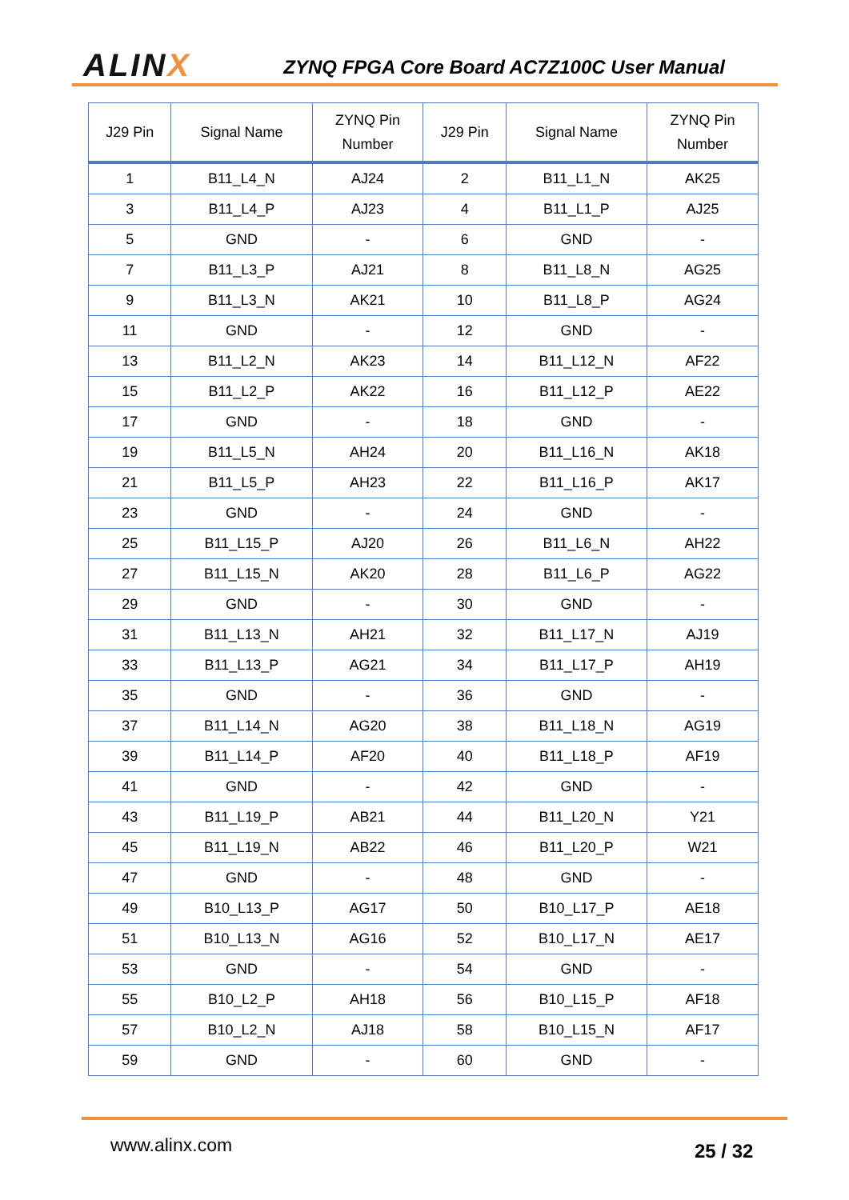ALINX
ZYNQ FPGA Core Board AC7Z100C User Manual
| J29 Pin | Signal Name | ZYNQ Pin Number | J29 Pin | Signal Name | ZYNQ Pin Number |
| --- | --- | --- | --- | --- | --- |
| 1 | B11_L4_N | AJ24 | 2 | B11_L1_N | AK25 |
| 3 | B11_L4_P | AJ23 | 4 | B11_L1_P | AJ25 |
| 5 | GND | - | 6 | GND | - |
| 7 | B11_L3_P | AJ21 | 8 | B11_L8_N | AG25 |
| 9 | B11_L3_N | AK21 | 10 | B11_L8_P | AG24 |
| 11 | GND | - | 12 | GND | - |
| 13 | B11_L2_N | AK23 | 14 | B11_L12_N | AF22 |
| 15 | B11_L2_P | AK22 | 16 | B11_L12_P | AE22 |
| 17 | GND | - | 18 | GND | - |
| 19 | B11_L5_N | AH24 | 20 | B11_L16_N | AK18 |
| 21 | B11_L5_P | AH23 | 22 | B11_L16_P | AK17 |
| 23 | GND | - | 24 | GND | - |
| 25 | B11_L15_P | AJ20 | 26 | B11_L6_N | AH22 |
| 27 | B11_L15_N | AK20 | 28 | B11_L6_P | AG22 |
| 29 | GND | - | 30 | GND | - |
| 31 | B11_L13_N | AH21 | 32 | B11_L17_N | AJ19 |
| 33 | B11_L13_P | AG21 | 34 | B11_L17_P | AH19 |
| 35 | GND | - | 36 | GND | - |
| 37 | B11_L14_N | AG20 | 38 | B11_L18_N | AG19 |
| 39 | B11_L14_P | AF20 | 40 | B11_L18_P | AF19 |
| 41 | GND | - | 42 | GND | - |
| 43 | B11_L19_P | AB21 | 44 | B11_L20_N | Y21 |
| 45 | B11_L19_N | AB22 | 46 | B11_L20_P | W21 |
| 47 | GND | - | 48 | GND | - |
| 49 | B10_L13_P | AG17 | 50 | B10_L17_P | AE18 |
| 51 | B10_L13_N | AG16 | 52 | B10_L17_N | AE17 |
| 53 | GND | - | 54 | GND | - |
| 55 | B10_L2_P | AH18 | 56 | B10_L15_P | AF18 |
| 57 | B10_L2_N | AJ18 | 58 | B10_L15_N | AF17 |
| 59 | GND | - | 60 | GND | - |
www.alinx.com 25 / 32